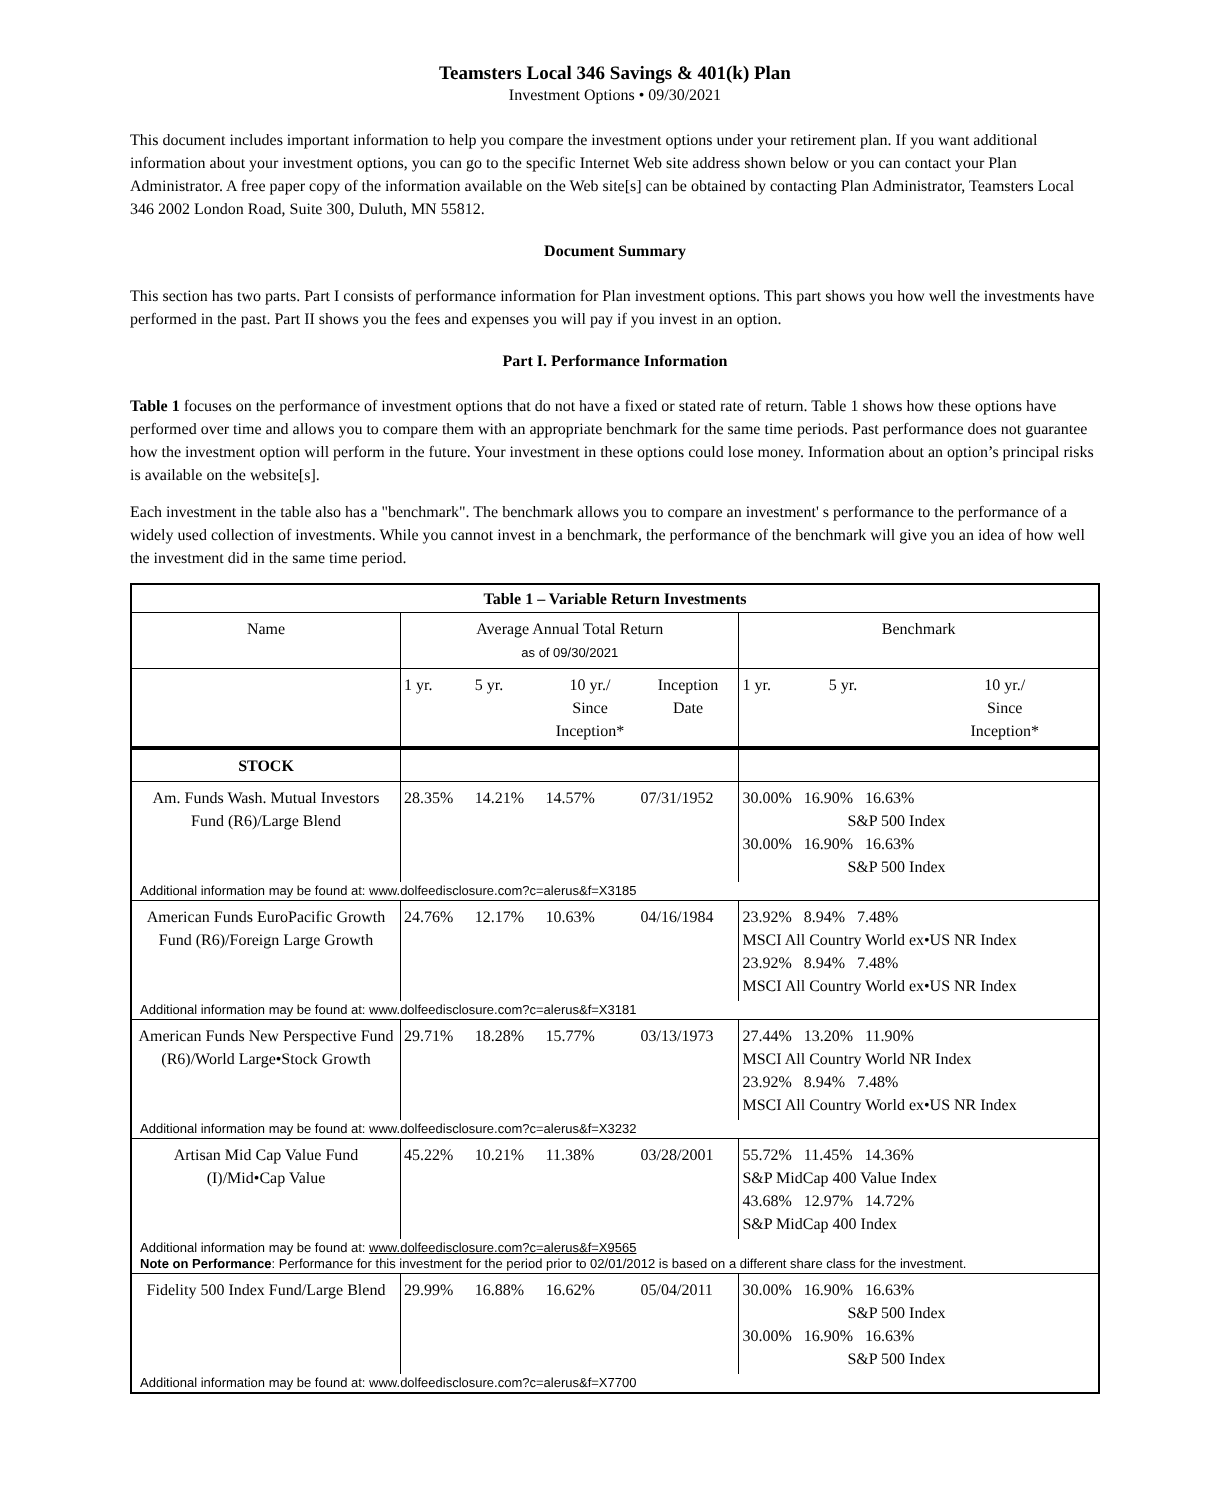Teamsters Local 346 Savings & 401(k) Plan
Investment Options • 09/30/2021
This document includes important information to help you compare the investment options under your retirement plan. If you want additional information about your investment options, you can go to the specific Internet Web site address shown below or you can contact your Plan Administrator. A free paper copy of the information available on the Web site[s] can be obtained by contacting Plan Administrator, Teamsters Local 346 2002 London Road, Suite 300, Duluth, MN 55812.
Document Summary
This section has two parts. Part I consists of performance information for Plan investment options. This part shows you how well the investments have performed in the past. Part II shows you the fees and expenses you will pay if you invest in an option.
Part I. Performance Information
Table 1 focuses on the performance of investment options that do not have a fixed or stated rate of return. Table 1 shows how these options have performed over time and allows you to compare them with an appropriate benchmark for the same time periods. Past performance does not guarantee how the investment option will perform in the future. Your investment in these options could lose money. Information about an option’s principal risks is available on the website[s].
Each investment in the table also has a "benchmark". The benchmark allows you to compare an investment' s performance to the performance of a widely used collection of investments. While you cannot invest in a benchmark, the performance of the benchmark will give you an idea of how well the investment did in the same time period.
| Table 1 – Variable Return Investments | | | | | | | |
| --- | --- | --- | --- | --- | --- | --- | --- |
| Name | Average Annual Total Return as of 09/30/2021 | | | | Benchmark | | |
| | 1 yr. | 5 yr. | 10 yr./ Since Inception* | Inception Date | 1 yr. | 5 yr. | 10 yr./ Since Inception* |
| STOCK | | | | | | | |
| Am. Funds Wash. Mutual Investors Fund (R6)/Large Blend | 28.35% | 14.21% | 14.57% | 07/31/1952 | 30.00% 16.90% 16.63% S&P 500 Index 30.00% 16.90% 16.63% S&P 500 Index | | |
| Additional information may be found at: www.dolfeedisclosure.com?c=alerus&f=X3185 | | | | | | | |
| American Funds EuroPacific Growth Fund (R6)/Foreign Large Growth | 24.76% | 12.17% | 10.63% | 04/16/1984 | 23.92% 8.94% 7.48% MSCI All Country World ex•US NR Index 23.92% 8.94% 7.48% MSCI All Country World ex•US NR Index | | |
| Additional information may be found at: www.dolfeedisclosure.com?c=alerus&f=X3181 | | | | | | | |
| American Funds New Perspective Fund (R6)/World Large•Stock Growth | 29.71% | 18.28% | 15.77% | 03/13/1973 | 27.44% 13.20% 11.90% MSCI All Country World NR Index 23.92% 8.94% 7.48% MSCI All Country World ex•US NR Index | | |
| Additional information may be found at: www.dolfeedisclosure.com?c=alerus&f=X3232 | | | | | | | |
| Artisan Mid Cap Value Fund (I)/Mid•Cap Value | 45.22% | 10.21% | 11.38% | 03/28/2001 | 55.72% 11.45% 14.36% S&P MidCap 400 Value Index 43.68% 12.97% 14.72% S&P MidCap 400 Index | | |
| Additional information may be found at: www.dolfeedisclosure.com?c=alerus&f=X9565 Note on Performance : Performance for this investment for the period prior to 02/01/2012 is based on a different share class for the investment. | | | | | | | |
| Fidelity 500 Index Fund/Large Blend | 29.99% | 16.88% | 16.62% | 05/04/2011 | 30.00% 16.90% 16.63% S&P 500 Index 30.00% 16.90% 16.63% S&P 500 Index | | |
| Additional information may be found at: www.dolfeedisclosure.com?c=alerus&f=X7700 | | | | | | | |